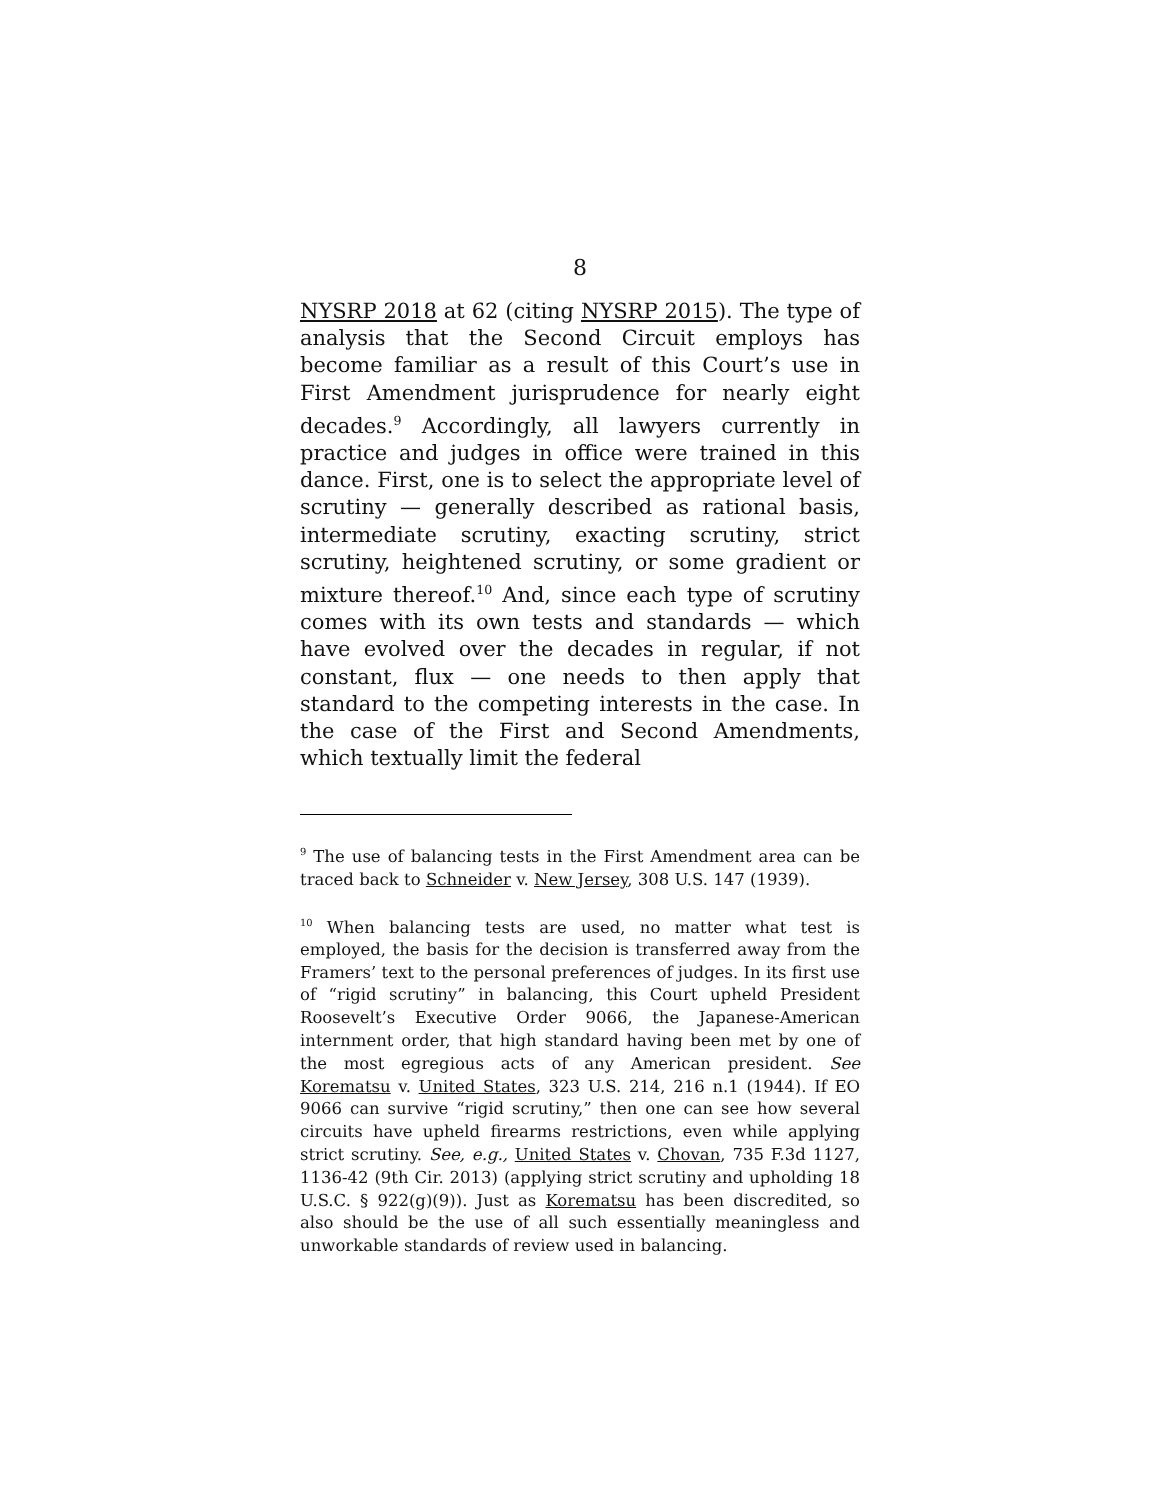8
NYSRP 2018 at 62 (citing NYSRP 2015). The type of analysis that the Second Circuit employs has become familiar as a result of this Court’s use in First Amendment jurisprudence for nearly eight decades.<sup>9</sup> Accordingly, all lawyers currently in practice and judges in office were trained in this dance. First, one is to select the appropriate level of scrutiny — generally described as rational basis, intermediate scrutiny, exacting scrutiny, strict scrutiny, heightened scrutiny, or some gradient or mixture thereof.<sup>10</sup> And, since each type of scrutiny comes with its own tests and standards — which have evolved over the decades in regular, if not constant, flux — one needs to then apply that standard to the competing interests in the case. In the case of the First and Second Amendments, which textually limit the federal
<sup>9</sup> The use of balancing tests in the First Amendment area can be traced back to Schneider v. New Jersey, 308 U.S. 147 (1939).
<sup>10</sup> When balancing tests are used, no matter what test is employed, the basis for the decision is transferred away from the Framers’ text to the personal preferences of judges. In its first use of “rigid scrutiny” in balancing, this Court upheld President Roosevelt’s Executive Order 9066, the Japanese-American internment order, that high standard having been met by one of the most egregious acts of any American president. See Korematsu v. United States, 323 U.S. 214, 216 n.1 (1944). If EO 9066 can survive “rigid scrutiny,” then one can see how several circuits have upheld firearms restrictions, even while applying strict scrutiny. See, e.g., United States v. Chovan, 735 F.3d 1127, 1136-42 (9th Cir. 2013) (applying strict scrutiny and upholding 18 U.S.C. § 922(g)(9)). Just as Korematsu has been discredited, so also should be the use of all such essentially meaningless and unworkable standards of review used in balancing.